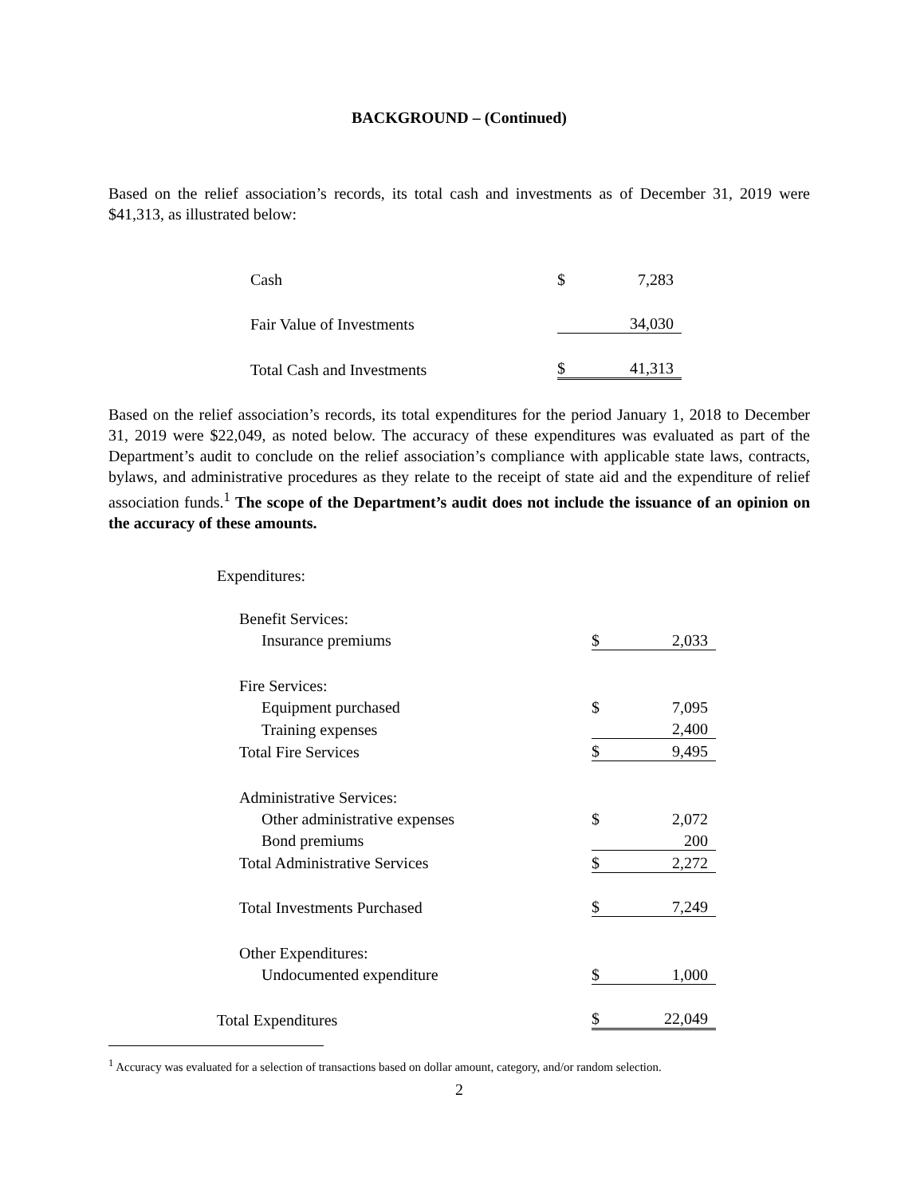BACKGROUND – (Continued)
Based on the relief association’s records, its total cash and investments as of December 31, 2019 were $41,313, as illustrated below:
| Cash | $ | 7,283 |
| Fair Value of Investments | | 34,030 |
| Total Cash and Investments | $ | 41,313 |
Based on the relief association’s records, its total expenditures for the period January 1, 2018 to December 31, 2019 were $22,049, as noted below. The accuracy of these expenditures was evaluated as part of the Department’s audit to conclude on the relief association’s compliance with applicable state laws, contracts, bylaws, and administrative procedures as they relate to the receipt of state aid and the expenditure of relief association funds.<sup>1</sup> The scope of the Department’s audit does not include the issuance of an opinion on the accuracy of these amounts.
| Expenditures: | | |
| Benefit Services: | | |
| Insurance premiums | $ | 2,033 |
| Fire Services: | | |
| Equipment purchased | $ | 7,095 |
| Training expenses | | 2,400 |
| Total Fire Services | $ | 9,495 |
| Administrative Services: | | |
| Other administrative expenses | $ | 2,072 |
| Bond premiums | | 200 |
| Total Administrative Services | $ | 2,272 |
| Total Investments Purchased | $ | 7,249 |
| Other Expenditures: | | |
| Undocumented expenditure | $ | 1,000 |
| Total Expenditures | $ | 22,049 |
<sup>1</sup> Accuracy was evaluated for a selection of transactions based on dollar amount, category, and/or random selection.
2